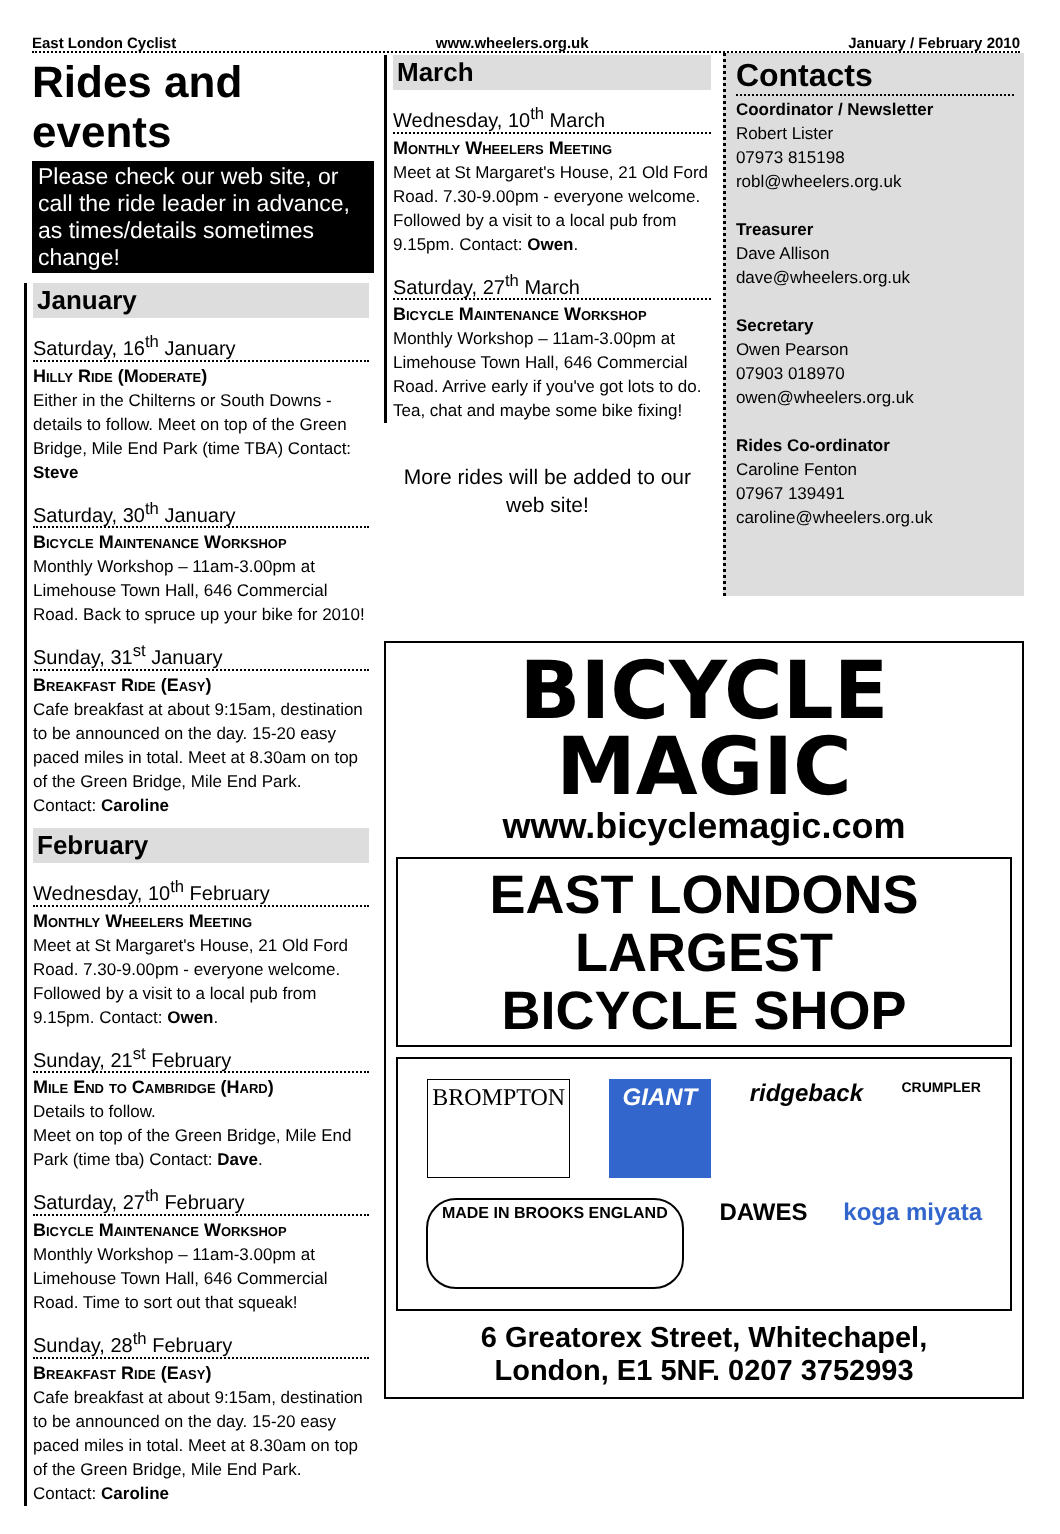East London Cyclist www.wheelers.org.uk January / February 2010
Rides and events
Please check our web site, or call the ride leader in advance, as times/details sometimes change!
January
Saturday, 16<sup>th</sup> January
Hilly Ride (Moderate)
Either in the Chilterns or South Downs - details to follow. Meet on top of the Green Bridge, Mile End Park (time TBA) Contact: Steve
Saturday, 30<sup>th</sup> January
Bicycle Maintenance Workshop
Monthly Workshop – 11am-3.00pm at Limehouse Town Hall, 646 Commercial Road. Back to spruce up your bike for 2010!
Sunday, 31<sup>st</sup> January
Breakfast Ride (Easy)
Cafe breakfast at about 9:15am, destination to be announced on the day. 15-20 easy paced miles in total. Meet at 8.30am on top of the Green Bridge, Mile End Park. Contact: Caroline
February
Wednesday, 10<sup>th</sup> February
Monthly Wheelers Meeting
Meet at St Margaret's House, 21 Old Ford Road. 7.30-9.00pm - everyone welcome. Followed by a visit to a local pub from 9.15pm. Contact: Owen.
Sunday, 21<sup>st</sup> February
Mile End to Cambridge (Hard)
Details to follow.
Meet on top of the Green Bridge, Mile End Park (time tba) Contact: Dave.
Saturday, 27<sup>th</sup> February
Bicycle Maintenance Workshop
Monthly Workshop – 11am-3.00pm at Limehouse Town Hall, 646 Commercial Road. Time to sort out that squeak!
Sunday, 28<sup>th</sup> February
Breakfast Ride (Easy)
Cafe breakfast at about 9:15am, destination to be announced on the day. 15-20 easy paced miles in total. Meet at 8.30am on top of the Green Bridge, Mile End Park. Contact: Caroline
March
Wednesday, 10<sup>th</sup> March
Monthly Wheelers Meeting
Meet at St Margaret's House, 21 Old Ford Road. 7.30-9.00pm - everyone welcome. Followed by a visit to a local pub from 9.15pm. Contact: Owen.
Saturday, 27<sup>th</sup> March
Bicycle Maintenance Workshop
Monthly Workshop – 11am-3.00pm at Limehouse Town Hall, 646 Commercial Road. Arrive early if you've got lots to do. Tea, chat and maybe some bike fixing!
More rides will be added to our web site!
Contacts
Coordinator / Newsletter
Robert Lister
07973 815198
robl@wheelers.org.uk
Treasurer
Dave Allison
dave@wheelers.org.uk
Secretary
Owen Pearson
07903 018970
owen@wheelers.org.uk
Rides Co-ordinator
Caroline Fenton
07967 139491
caroline@wheelers.org.uk
BICYCLE
MAGIC
www.bicyclemagic.com
EAST LONDONS
LARGEST
BICYCLE SHOP
BROMPTON GIANT ridgeback CRUMPLER MADE IN BROOKS ENGLAND DAWES koga miyata
6 Greatorex Street, Whitechapel,
London, E1 5NF. 0207 3752993